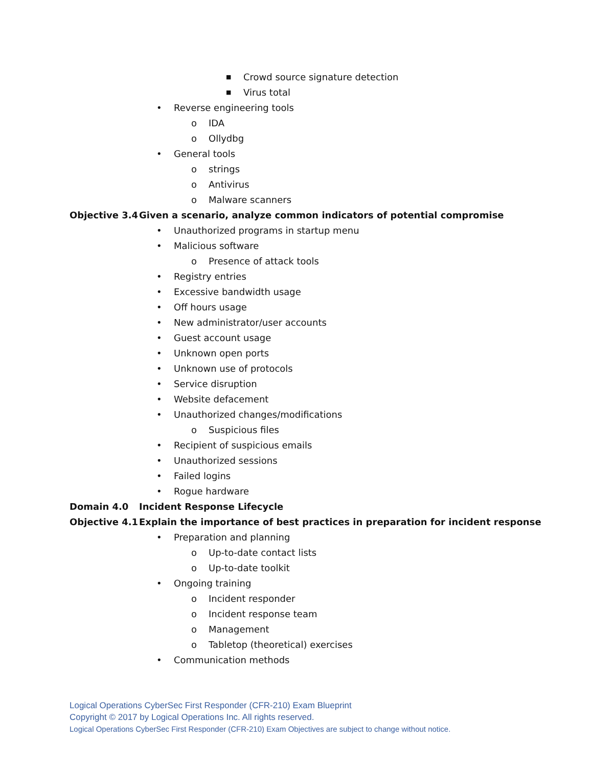■ Crowd source signature detection
■ Virus total
• Reverse engineering tools
o IDA
o Ollydbg
• General tools
o strings
o Antivirus
o Malware scanners
Objective 3.4 Given a scenario, analyze common indicators of potential compromise
• Unauthorized programs in startup menu
• Malicious software
o Presence of attack tools
• Registry entries
• Excessive bandwidth usage
• Off hours usage
• New administrator/user accounts
• Guest account usage
• Unknown open ports
• Unknown use of protocols
• Service disruption
• Website defacement
• Unauthorized changes/modifications
o Suspicious files
• Recipient of suspicious emails
• Unauthorized sessions
• Failed logins
• Rogue hardware
Domain 4.0 Incident Response Lifecycle
Objective 4.1 Explain the importance of best practices in preparation for incident response
• Preparation and planning
o Up-to-date contact lists
o Up-to-date toolkit
• Ongoing training
o Incident responder
o Incident response team
o Management
o Tabletop (theoretical) exercises
• Communication methods
Logical Operations CyberSec First Responder (CFR-210) Exam Blueprint
Copyright © 2017 by Logical Operations Inc. All rights reserved.
Logical Operations CyberSec First Responder (CFR-210) Exam Objectives are subject to change without notice.